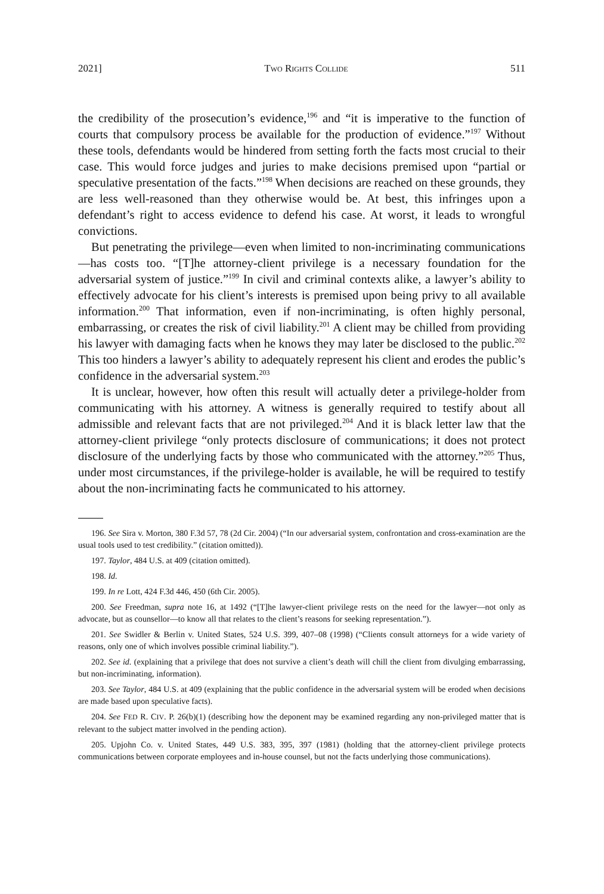2021] TWO RIGHTS COLLIDE 511
the credibility of the prosecution’s evidence,<sup>196</sup> and “it is imperative to the function of courts that compulsory process be available for the production of evidence.”<sup>197</sup> Without these tools, defendants would be hindered from setting forth the facts most crucial to their case. This would force judges and juries to make decisions premised upon “partial or speculative presentation of the facts.”<sup>198</sup> When decisions are reached on these grounds, they are less well-reasoned than they otherwise would be. At best, this infringes upon a defendant’s right to access evidence to defend his case. At worst, it leads to wrongful convictions.
But penetrating the privilege—even when limited to non-incriminating communications—has costs too. “[T]he attorney-client privilege is a necessary foundation for the adversarial system of justice.”<sup>199</sup> In civil and criminal contexts alike, a lawyer’s ability to effectively advocate for his client’s interests is premised upon being privy to all available information.<sup>200</sup> That information, even if non-incriminating, is often highly personal, embarrassing, or creates the risk of civil liability.<sup>201</sup> A client may be chilled from providing his lawyer with damaging facts when he knows they may later be disclosed to the public.<sup>202</sup> This too hinders a lawyer’s ability to adequately represent his client and erodes the public’s confidence in the adversarial system.<sup>203</sup>
It is unclear, however, how often this result will actually deter a privilege-holder from communicating with his attorney. A witness is generally required to testify about all admissible and relevant facts that are not privileged.<sup>204</sup> And it is black letter law that the attorney-client privilege “only protects disclosure of communications; it does not protect disclosure of the underlying facts by those who communicated with the attorney.”<sup>205</sup> Thus, under most circumstances, if the privilege-holder is available, he will be required to testify about the non-incriminating facts he communicated to his attorney.
196. See Sira v. Morton, 380 F.3d 57, 78 (2d Cir. 2004) (“In our adversarial system, confrontation and cross-examination are the usual tools used to test credibility.” (citation omitted)).
197. Taylor, 484 U.S. at 409 (citation omitted).
198. Id.
199. In re Lott, 424 F.3d 446, 450 (6th Cir. 2005).
200. See Freedman, supra note 16, at 1492 (“[T]he lawyer-client privilege rests on the need for the lawyer—not only as advocate, but as counsellor—to know all that relates to the client’s reasons for seeking representation.”).
201. See Swidler & Berlin v. United States, 524 U.S. 399, 407–08 (1998) (“Clients consult attorneys for a wide variety of reasons, only one of which involves possible criminal liability.”).
202. See id. (explaining that a privilege that does not survive a client’s death will chill the client from divulging embarrassing, but non-incriminating, information).
203. See Taylor, 484 U.S. at 409 (explaining that the public confidence in the adversarial system will be eroded when decisions are made based upon speculative facts).
204. See FED R. CIV. P. 26(b)(1) (describing how the deponent may be examined regarding any non-privileged matter that is relevant to the subject matter involved in the pending action).
205. Upjohn Co. v. United States, 449 U.S. 383, 395, 397 (1981) (holding that the attorney-client privilege protects communications between corporate employees and in-house counsel, but not the facts underlying those communications).